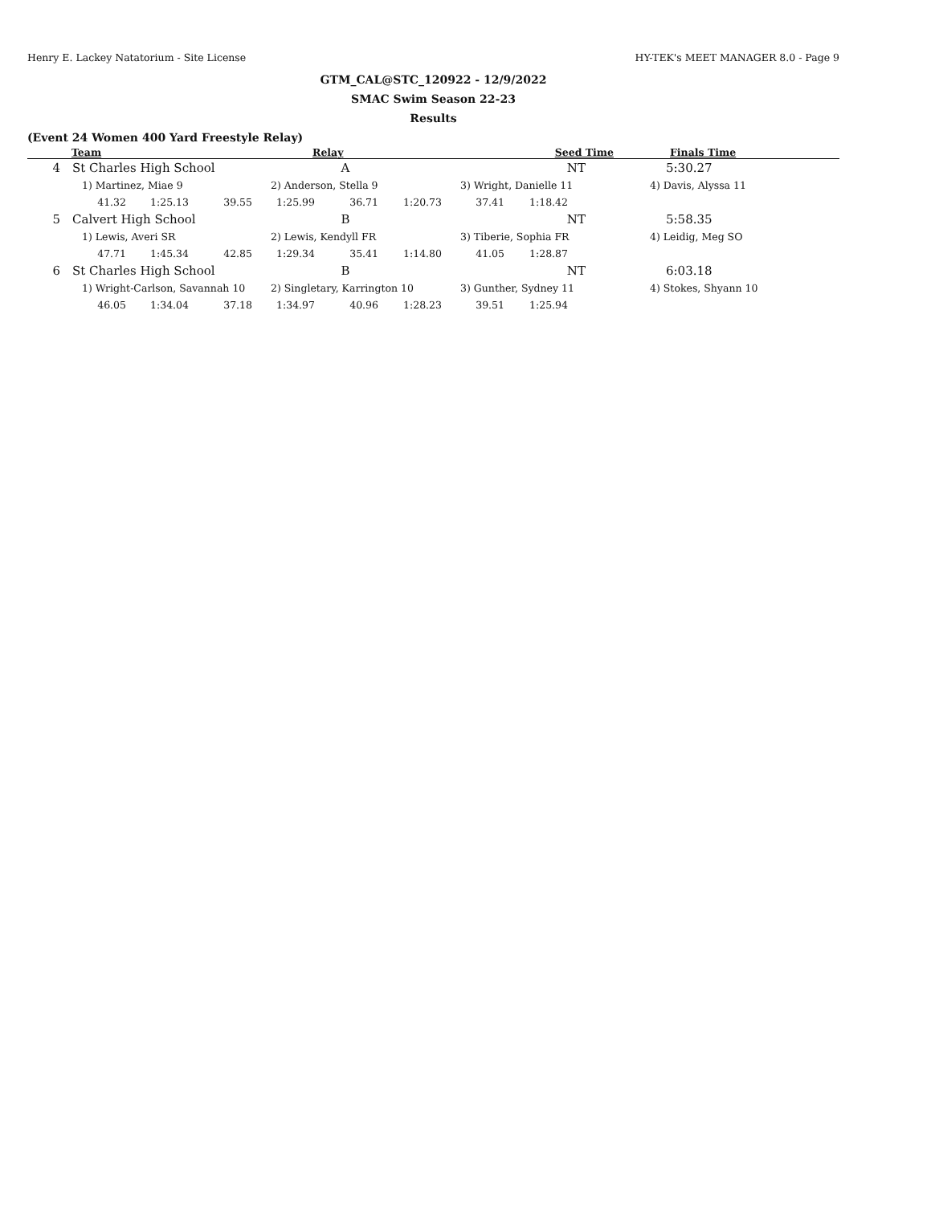Henry E. Lackey Natatorium - Site License HY-TEK's MEET MANAGER 8.0 - Page 9
GTM_CAL@STC_120922 - 12/9/2022
SMAC Swim Season 22-23
Results
(Event 24 Women 400 Yard Freestyle Relay)
Team Relay Seed Time Finals Time
4 St Charles High School A NT 5:30.27
1) Martinez, Miae 9 2) Anderson, Stella 9 3) Wright, Danielle 11 4) Davis, Alyssa 11
41.32 1:25.13 39.55 1:25.99 36.71 1:20.73 37.41 1:18.42
5 Calvert High School B NT 5:58.35
1) Lewis, Averi SR 2) Lewis, Kendyll FR 3) Tiberie, Sophia FR 4) Leidig, Meg SO
47.71 1:45.34 42.85 1:29.34 35.41 1:14.80 41.05 1:28.87
6 St Charles High School B NT 6:03.18
1) Wright-Carlson, Savannah 10 2) Singletary, Karrington 10 3) Gunther, Sydney 11 4) Stokes, Shyann 10
46.05 1:34.04 37.18 1:34.97 40.96 1:28.23 39.51 1:25.94